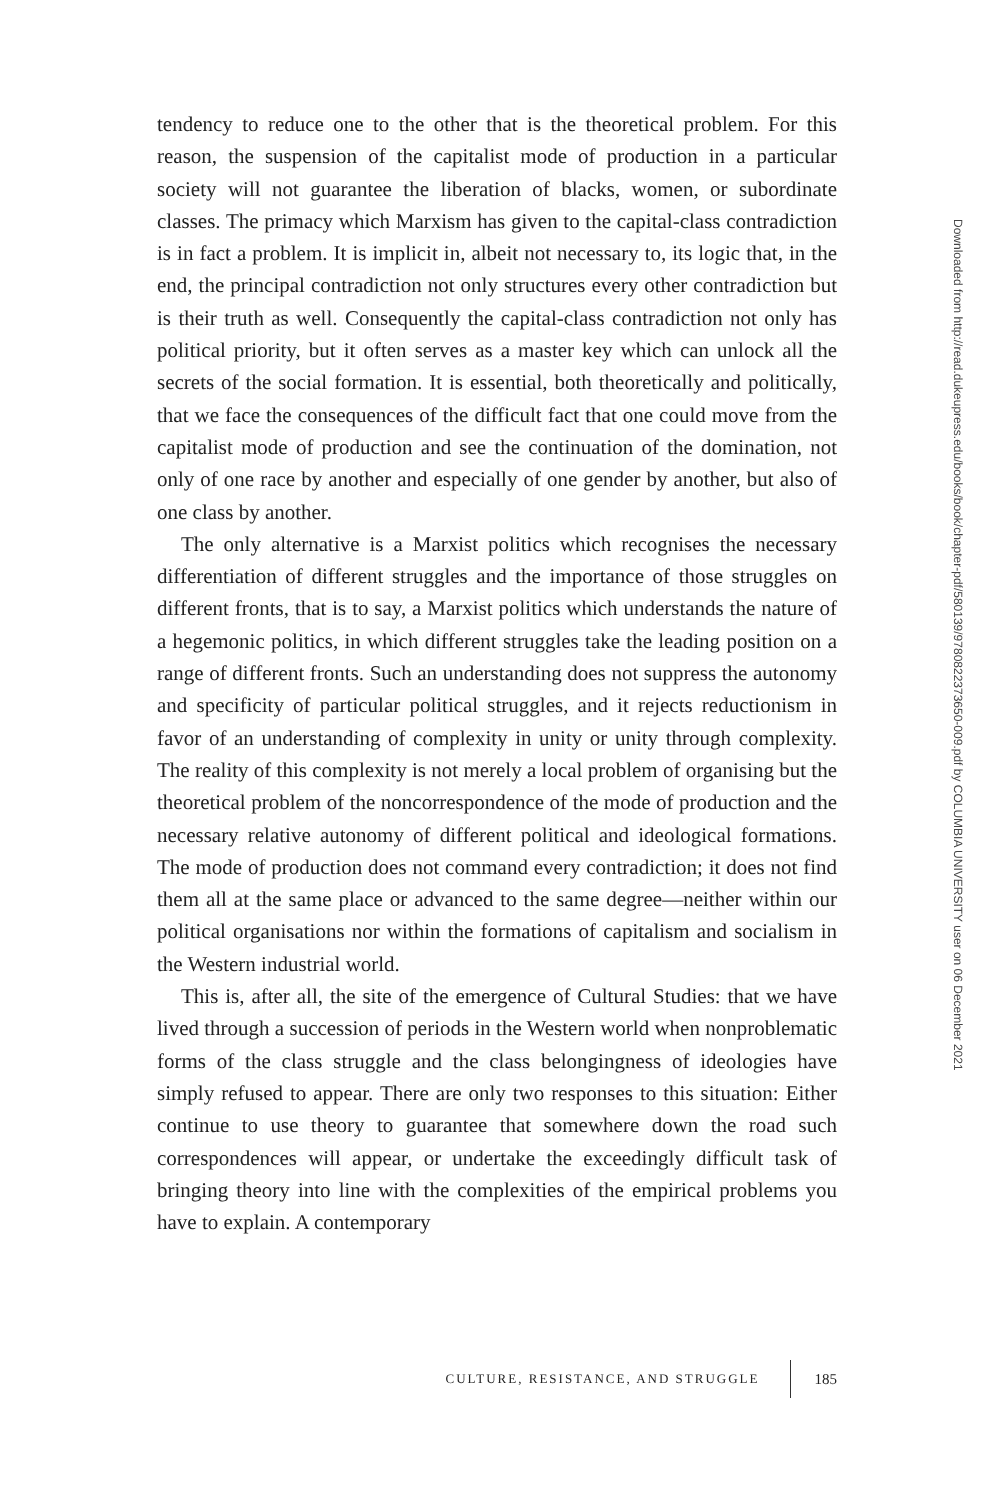tendency to reduce one to the other that is the theoretical problem. For this reason, the suspension of the capitalist mode of production in a particular society will not guarantee the liberation of blacks, women, or subordinate classes. The primacy which Marxism has given to the capital-class contradiction is in fact a problem. It is implicit in, albeit not necessary to, its logic that, in the end, the principal contradiction not only structures every other contradiction but is their truth as well. Consequently the capital-class contradiction not only has political priority, but it often serves as a master key which can unlock all the secrets of the social formation. It is essential, both theoretically and politically, that we face the consequences of the difficult fact that one could move from the capitalist mode of production and see the continuation of the domination, not only of one race by another and especially of one gender by another, but also of one class by another.
The only alternative is a Marxist politics which recognises the necessary differentiation of different struggles and the importance of those struggles on different fronts, that is to say, a Marxist politics which understands the nature of a hegemonic politics, in which different struggles take the leading position on a range of different fronts. Such an understanding does not suppress the autonomy and specificity of particular political struggles, and it rejects reductionism in favor of an understanding of complexity in unity or unity through complexity. The reality of this complexity is not merely a local problem of organising but the theoretical problem of the noncorrespondence of the mode of production and the necessary relative autonomy of different political and ideological formations. The mode of production does not command every contradiction; it does not find them all at the same place or advanced to the same degree—neither within our political organisations nor within the formations of capitalism and socialism in the Western industrial world.
This is, after all, the site of the emergence of Cultural Studies: that we have lived through a succession of periods in the Western world when nonproblematic forms of the class struggle and the class belongingness of ideologies have simply refused to appear. There are only two responses to this situation: Either continue to use theory to guarantee that somewhere down the road such correspondences will appear, or undertake the exceedingly difficult task of bringing theory into line with the complexities of the empirical problems you have to explain. A contemporary
CULTURE, RESISTANCE, AND STRUGGLE 185
Downloaded from http://read.dukeupress.edu/books/book/chapter-pdf/580139/9780822373650-009.pdf by COLUMBIA UNIVERSITY user on 06 December 2021